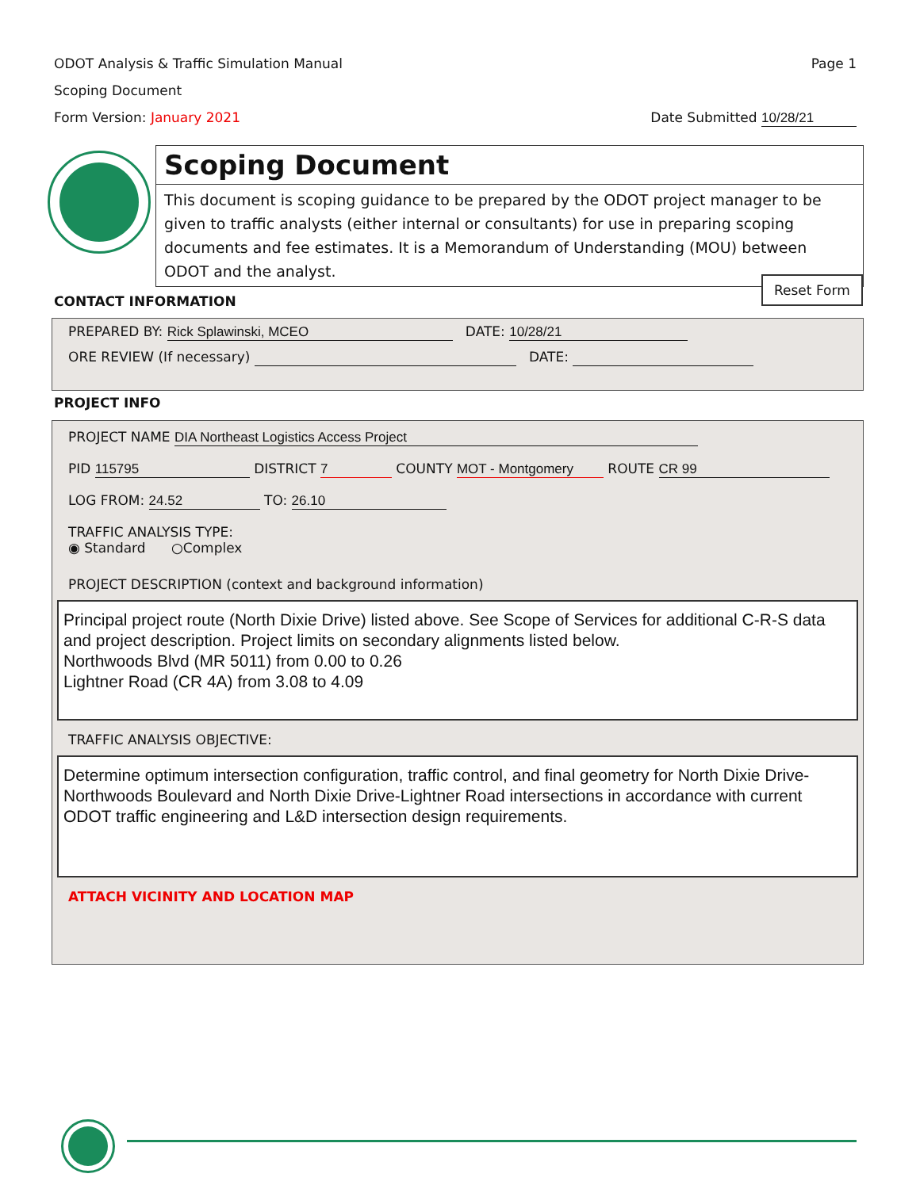ODOT Analysis & Traffic Simulation Manual Page 1
Scoping Document
Form Version: January 2021 Date Submitted 10/28/21
Scoping Document
This document is scoping guidance to be prepared by the ODOT project manager to be given to traffic analysts (either internal or consultants) for use in preparing scoping documents and fee estimates. It is a Memorandum of Understanding (MOU) between ODOT and the analyst.
CONTACT INFORMATION
Reset Form
PREPARED BY: Rick Splawinski, MCEO DATE: 10/28/21
ORE REVIEW (If necessary) DATE:
PROJECT INFO
PROJECT NAME DIA Northeast Logistics Access Project
PID 115795 DISTRICT 7 COUNTY MOT - Montgomery ROUTE CR 99
LOG FROM: 24.52 TO: 26.10
TRAFFIC ANALYSIS TYPE:
◉ Standard ○Complex
PROJECT DESCRIPTION (context and background information)
Principal project route (North Dixie Drive) listed above. See Scope of Services for additional C-R-S data and project description. Project limits on secondary alignments listed below.
Northwoods Blvd (MR 5011) from 0.00 to 0.26
Lightner Road (CR 4A) from 3.08 to 4.09
TRAFFIC ANALYSIS OBJECTIVE:
Determine optimum intersection configuration, traffic control, and final geometry for North Dixie Drive-Northwoods Boulevard and North Dixie Drive-Lightner Road intersections in accordance with current ODOT traffic engineering and L&D intersection design requirements.
ATTACH VICINITY AND LOCATION MAP